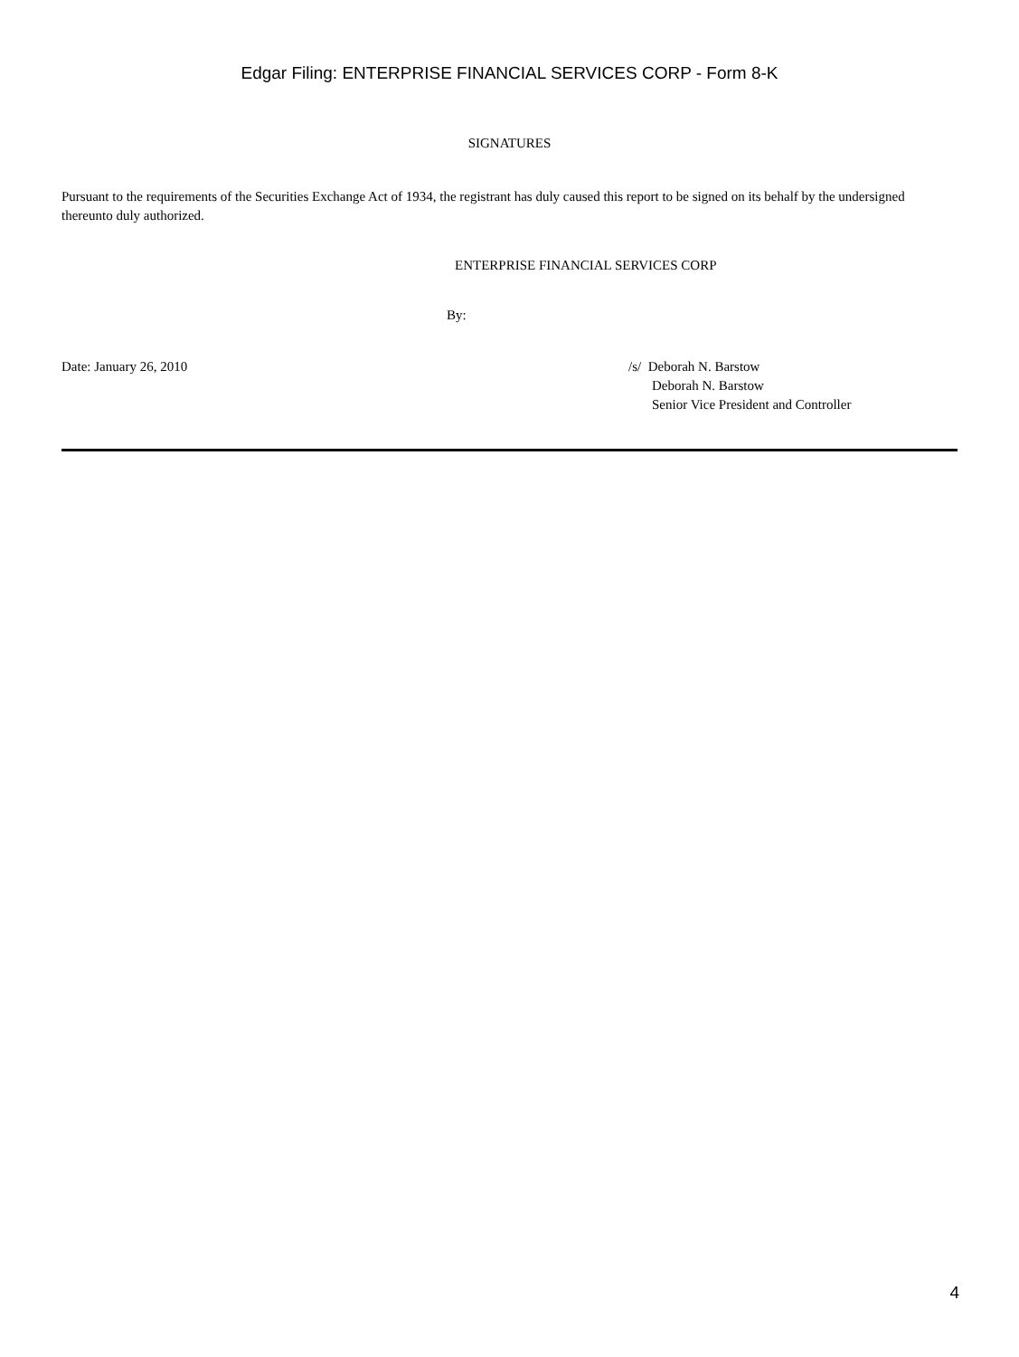Edgar Filing: ENTERPRISE FINANCIAL SERVICES CORP - Form 8-K
SIGNATURES
Pursuant to the requirements of the Securities Exchange Act of 1934, the registrant has duly caused this report to be signed on its behalf by the undersigned thereunto duly authorized.
ENTERPRISE FINANCIAL SERVICES CORP
By:
Date: January 26, 2010 /s/ Deborah N. Barstow
Deborah N. Barstow
Senior Vice President and Controller
4